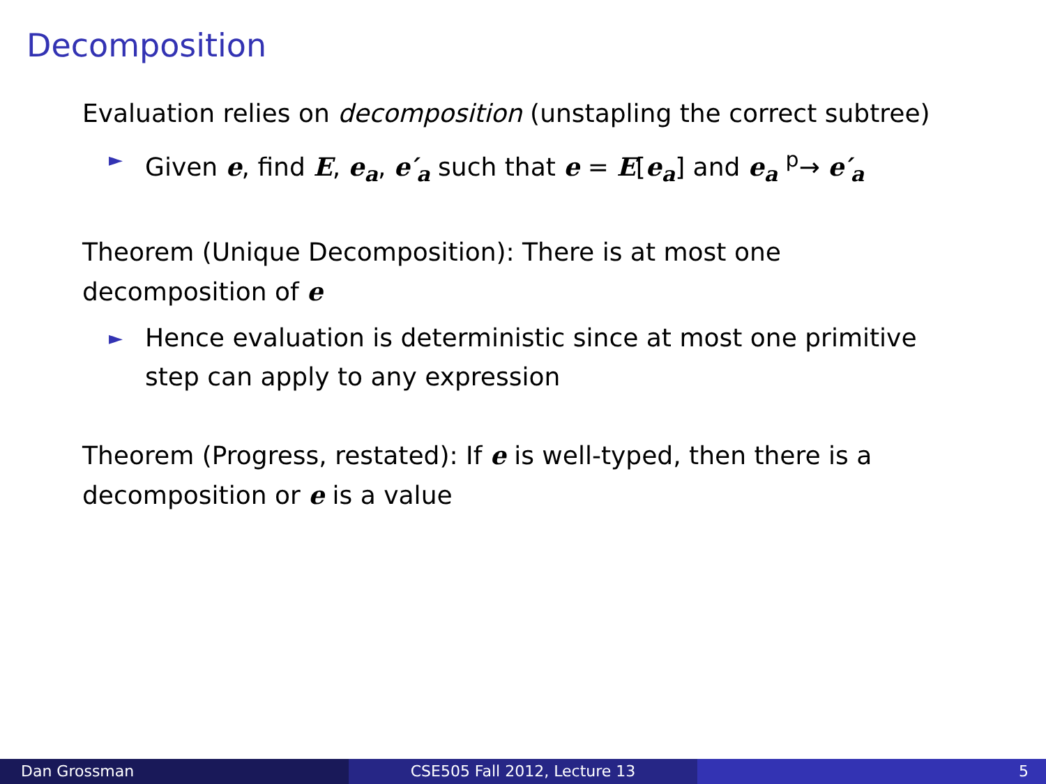Decomposition
Evaluation relies on decomposition (unstapling the correct subtree)
► Given e, find E, e<sub>a</sub>, e′<sub>a</sub> such that e = E[e<sub>a</sub>] and e<sub>a</sub> <sup>p</sup>→ e′<sub>a</sub>
Theorem (Unique Decomposition): There is at most one
decomposition of e
► Hence evaluation is deterministic since at most one primitive step can apply to any expression
Theorem (Progress, restated): If e is well-typed, then there is a decomposition or e is a value
Dan Grossman CSE505 Fall 2012, Lecture 13 5